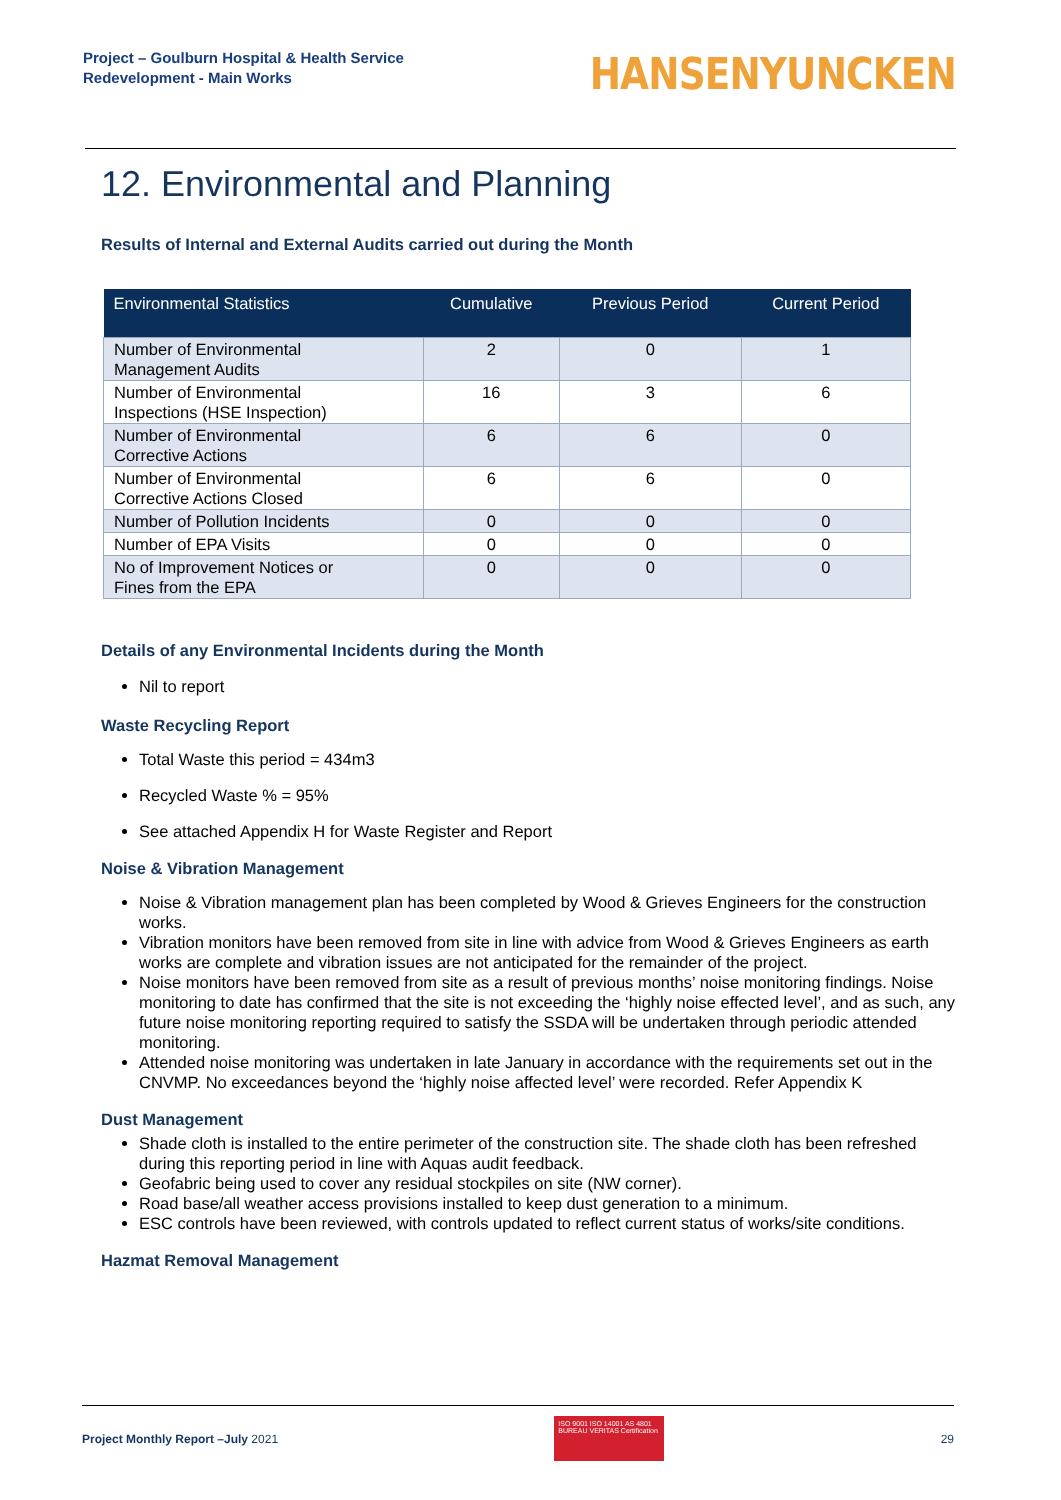Project – Goulburn Hospital & Health Service
Redevelopment - Main Works
HANSENYUNCKEN
12. Environmental and Planning
Results of Internal and External Audits carried out during the Month
| Environmental Statistics | Cumulative | Previous Period | Current Period |
| --- | --- | --- | --- |
| Number of Environmental Management Audits | 2 | 0 | 1 |
| Number of Environmental Inspections (HSE Inspection) | 16 | 3 | 6 |
| Number of Environmental Corrective Actions | 6 | 6 | 0 |
| Number of Environmental Corrective Actions Closed | 6 | 6 | 0 |
| Number of Pollution Incidents | 0 | 0 | 0 |
| Number of EPA Visits | 0 | 0 | 0 |
| No of Improvement Notices or Fines from the EPA | 0 | 0 | 0 |
Details of any Environmental Incidents during the Month
Nil to report
Waste Recycling Report
Total Waste this period = 434m3
Recycled Waste % = 95%
See attached Appendix H for Waste Register and Report
Noise & Vibration Management
Noise & Vibration management plan has been completed by Wood & Grieves Engineers for the construction works.
Vibration monitors have been removed from site in line with advice from Wood & Grieves Engineers as earth works are complete and vibration issues are not anticipated for the remainder of the project.
Noise monitors have been removed from site as a result of previous months’ noise monitoring findings. Noise monitoring to date has confirmed that the site is not exceeding the ‘highly noise effected level’, and as such, any future noise monitoring reporting required to satisfy the SSDA will be undertaken through periodic attended monitoring.
Attended noise monitoring was undertaken in late January in accordance with the requirements set out in the CNVMP. No exceedances beyond the ‘highly noise affected level’ were recorded. Refer Appendix K
Dust Management
Shade cloth is installed to the entire perimeter of the construction site. The shade cloth has been refreshed during this reporting period in line with Aquas audit feedback.
Geofabric being used to cover any residual stockpiles on site (NW corner).
Road base/all weather access provisions installed to keep dust generation to a minimum.
ESC controls have been reviewed, with controls updated to reflect current status of works/site conditions.
Hazmat Removal Management
Project Monthly Report –July 2021
ISO 9001 ISO 14001 AS 4801
BUREAU VERITAS Certification
29